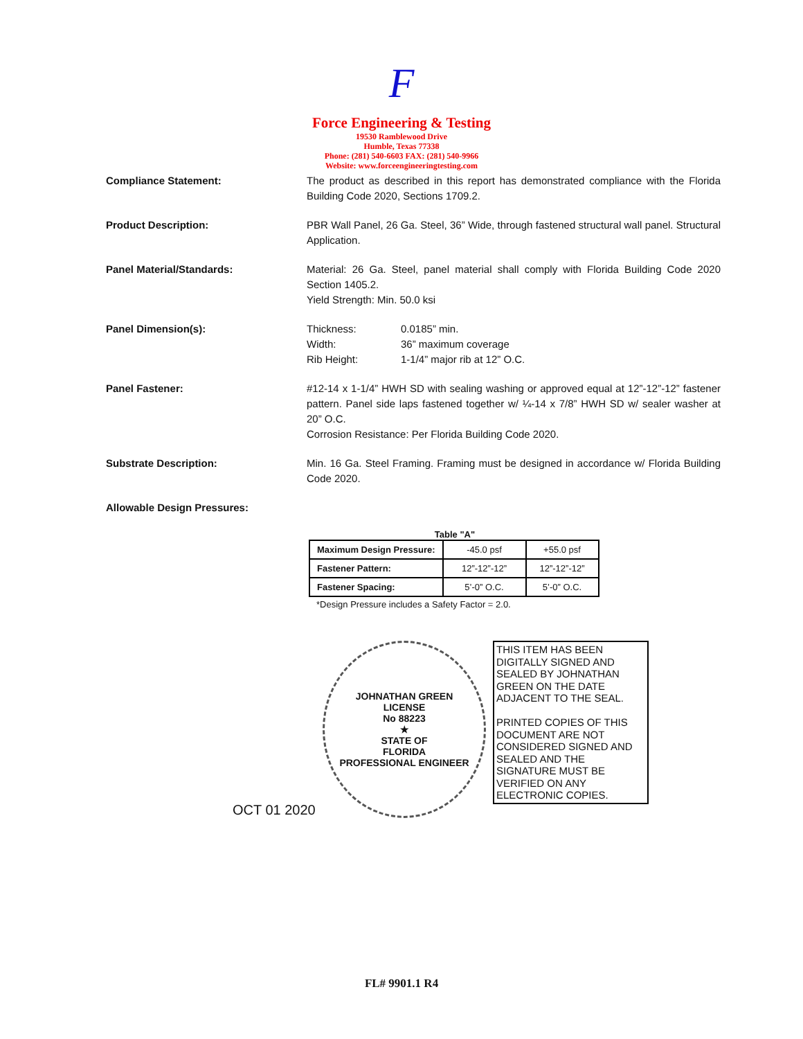F
Force Engineering & Testing
19530 Ramblewood Drive
Humble, Texas 77338
Phone: (281) 540-6603 FAX: (281) 540-9966
Website: www.forceengineeringtesting.com
Compliance Statement: The product as described in this report has demonstrated compliance with the Florida Building Code 2020, Sections 1709.2.
Product Description: PBR Wall Panel, 26 Ga. Steel, 36” Wide, through fastened structural wall panel. Structural Application.
Panel Material/Standards: Material: 26 Ga. Steel, panel material shall comply with Florida Building Code 2020 Section 1405.2.
Yield Strength: Min. 50.0 ksi
Panel Dimension(s): Thickness: 0.0185” min.
Width: 36” maximum coverage
Rib Height: 1-1/4” major rib at 12” O.C.
Panel Fastener: #12-14 x 1-1/4” HWH SD with sealing washing or approved equal at 12”-12”-12” fastener pattern. Panel side laps fastened together w/ ¼-14 x 7/8” HWH SD w/ sealer washer at 20” O.C.
Corrosion Resistance: Per Florida Building Code 2020.
Substrate Description: Min. 16 Ga. Steel Framing. Framing must be designed in accordance w/ Florida Building Code 2020.
Allowable Design Pressures:
Table "A"
| Maximum Design Pressure: | -45.0 psf | +55.0 psf |
| Fastener Pattern: | 12”-12”-12” | 12”-12”-12” |
| Fastener Spacing: | 5’-0” O.C. | 5’-0” O.C. |
*Design Pressure includes a Safety Factor = 2.0.
OCT 01 2020
JOHNATHAN GREEN
LICENSE
No 88223
★
STATE OF
FLORIDA
PROFESSIONAL ENGINEER
THIS ITEM HAS BEEN DIGITALLY SIGNED AND SEALED BY JOHNATHAN GREEN ON THE DATE ADJACENT TO THE SEAL.
PRINTED COPIES OF THIS DOCUMENT ARE NOT CONSIDERED SIGNED AND SEALED AND THE SIGNATURE MUST BE VERIFIED ON ANY ELECTRONIC COPIES.
FL# 9901.1 R4